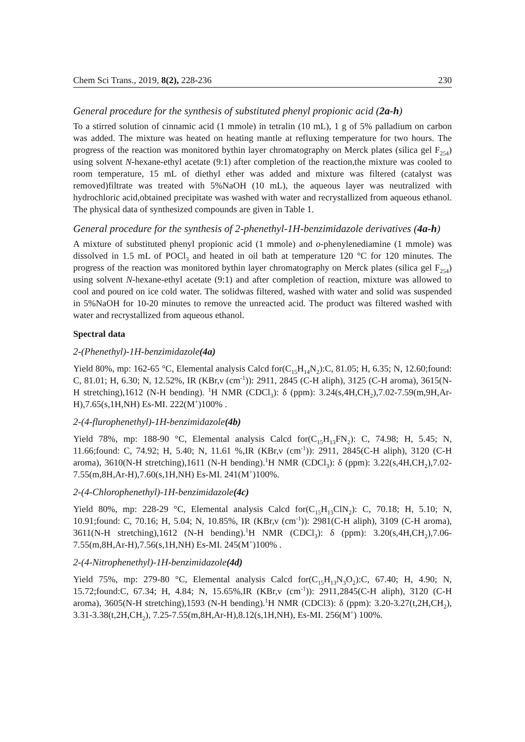Chem Sci Trans., 2019, 8(2), 228-236 230
General procedure for the synthesis of substituted phenyl propionic acid (2a-h)
To a stirred solution of cinnamic acid (1 mmole) in tetralin (10 mL), 1 g of 5% palladium on carbon was added. The mixture was heated on heating mantle at refluxing temperature for two hours. The progress of the reaction was monitored bythin layer chromatography on Merck plates (silica gel F<sub>254</sub>) using solvent N-hexane-ethyl acetate (9:1) after completion of the reaction,the mixture was cooled to room temperature, 15 mL of diethyl ether was added and mixture was filtered (catalyst was removed)filtrate was treated with 5%NaOH (10 mL), the aqueous layer was neutralized with hydrochloric acid,obtained precipitate was washed with water and recrystallized from aqueous ethanol. The physical data of synthesized compounds are given in Table 1.
General procedure for the synthesis of 2-phenethyl-1H-benzimidazole derivatives (4a-h)
A mixture of substituted phenyl propionic acid (1 mmole) and o-phenylenediamine (1 mmole) was dissolved in 1.5 mL of POCl<sub>3</sub> and heated in oil bath at temperature 120 °C for 120 minutes. The progress of the reaction was monitored bythin layer chromatography on Merck plates (silica gel F<sub>254</sub>) using solvent N-hexane-ethyl acetate (9:1) and after completion of reaction, mixture was allowed to cool and poured on ice cold water. The solidwas filtered, washed with water and solid was suspended in 5%NaOH for 10-20 minutes to remove the unreacted acid. The product was filtered washed with water and recrystallized from aqueous ethanol.
Spectral data
2-(Phenethyl)-1H-benzimidazole(4a)
Yield 80%, mp: 162-65 °C, Elemental analysis Calcd for(C<sub>15</sub>H<sub>14</sub>N<sub>2</sub>):C, 81.05; H, 6.35; N, 12.60;found: C, 81.01; H, 6.30; N, 12.52%, IR (KBr,ν (cm<sup>-1</sup>)): 2911, 2845 (C-H aliph), 3125 (C-H aroma), 3615(N-H stretching),1612 (N-H bending). <sup>1</sup>H NMR (CDCl<sub>3</sub>): δ (ppm): 3.24(s,4H,CH<sub>2</sub>),7.02-7.59(m,9H,Ar-H),7.65(s,1H,NH) Es-MI. 222(M<sup>+</sup>)100% .
2-(4-flurophenethyl)-1H-benzimidazole(4b)
Yield 78%, mp: 188-90 °C, Elemental analysis Calcd for(C<sub>15</sub>H<sub>13</sub>FN<sub>2</sub>): C, 74.98; H, 5.45; N, 11.66;found: C, 74.92; H, 5.40; N, 11.61 %,IR (KBr,ν (cm<sup>-1</sup>)): 2911, 2845(C-H aliph), 3120 (C-H aroma), 3610(N-H stretching),1611 (N-H bending).<sup>1</sup>H NMR (CDCl<sub>3</sub>): δ (ppm): 3.22(s,4H,CH<sub>2</sub>),7.02-7.55(m,8H,Ar-H),7.60(s,1H,NH) Es-MI. 241(M<sup>+</sup>)100%.
2-(4-Chlorophenethyl)-1H-benzimidazole(4c)
Yield 80%, mp: 228-29 °C, Elemental analysis Calcd for(C<sub>15</sub>H<sub>13</sub>ClN<sub>2</sub>): C, 70.18; H, 5.10; N, 10.91;found: C, 70.16; H, 5.04; N, 10.85%, IR (KBr,ν (cm<sup>-1</sup>)): 2981(C-H aliph), 3109 (C-H aroma), 3611(N-H stretching),1612 (N-H bending).<sup>1</sup>H NMR (CDCl<sub>3</sub>): δ (ppm): 3.20(s,4H,CH<sub>2</sub>),7.06-7.55(m,8H,Ar-H),7.56(s,1H,NH) Es-MI. 245(M<sup>+</sup>)100% .
2-(4-Nitrophenethyl)-1H-benzimidazole(4d)
Yield 75%, mp: 279-80 °C, Elemental analysis Calcd for(C<sub>15</sub>H<sub>13</sub>N<sub>3</sub>O<sub>2</sub>):C, 67.40; H, 4.90; N, 15.72;found:C, 67.34; H, 4.84; N, 15.65%,IR (KBr,ν (cm<sup>-1</sup>)): 2911,2845(C-H aliph), 3120 (C-H aroma), 3605(N-H stretching),1593 (N-H bending).<sup>1</sup>H NMR (CDCl3): δ (ppm): 3.20-3.27(t,2H,CH<sub>2</sub>), 3.31-3.38(t,2H,CH<sub>2</sub>), 7.25-7.55(m,8H,Ar-H),8.12(s,1H,NH), Es-MI. 256(M<sup>+</sup>) 100%.